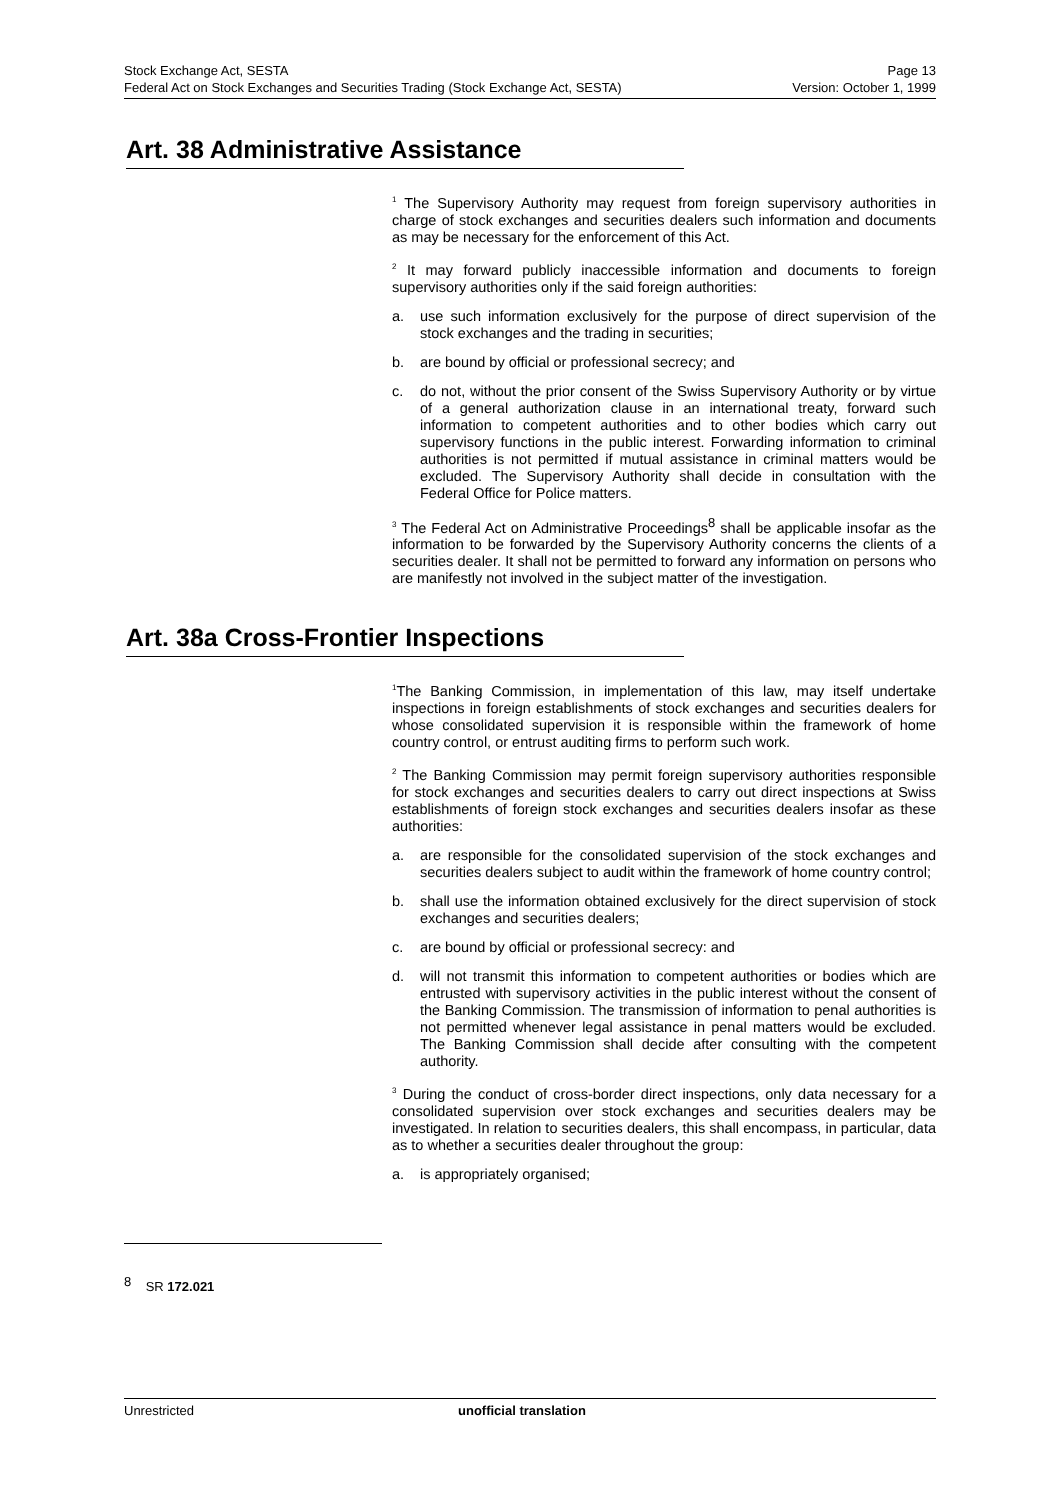Stock Exchange Act, SESTA
Federal Act on Stock Exchanges and Securities Trading (Stock Exchange Act, SESTA)
Page 13
Version: October 1, 1999
Art. 38 Administrative Assistance
<sup>1</sup> The Supervisory Authority may request from foreign supervisory authorities in charge of stock exchanges and securities dealers such information and documents as may be necessary for the enforcement of this Act.
<sup>2</sup> It may forward publicly inaccessible information and documents to foreign supervisory authorities only if the said foreign authorities:
a. use such information exclusively for the purpose of direct supervision of the stock exchanges and the trading in securities;
b. are bound by official or professional secrecy; and
c. do not, without the prior consent of the Swiss Supervisory Authority or by virtue of a general authorization clause in an international treaty, forward such information to competent authorities and to other bodies which carry out supervisory functions in the public interest. Forwarding information to criminal authorities is not permitted if mutual assistance in criminal matters would be excluded. The Supervisory Authority shall decide in consultation with the Federal Office for Police matters.
<sup>3</sup> The Federal Act on Administrative Proceedings<sup>8</sup> shall be applicable insofar as the information to be forwarded by the Supervisory Authority concerns the clients of a securities dealer. It shall not be permitted to forward any information on persons who are manifestly not involved in the subject matter of the investigation.
Art. 38a Cross-Frontier Inspections
<sup>1</sup> The Banking Commission, in implementation of this law, may itself undertake inspections in foreign establishments of stock exchanges and securities dealers for whose consolidated supervision it is responsible within the framework of home country control, or entrust auditing firms to perform such work.
<sup>2</sup> The Banking Commission may permit foreign supervisory authorities responsible for stock exchanges and securities dealers to carry out direct inspections at Swiss establishments of foreign stock exchanges and securities dealers insofar as these authorities:
a. are responsible for the consolidated supervision of the stock exchanges and securities dealers subject to audit within the framework of home country control;
b. shall use the information obtained exclusively for the direct supervision of stock exchanges and securities dealers;
c. are bound by official or professional secrecy: and
d. will not transmit this information to competent authorities or bodies which are entrusted with supervisory activities in the public interest without the consent of the Banking Commission. The transmission of information to penal authorities is not permitted whenever legal assistance in penal matters would be excluded. The Banking Commission shall decide after consulting with the competent authority.
<sup>3</sup> During the conduct of cross-border direct inspections, only data necessary for a consolidated supervision over stock exchanges and securities dealers may be investigated. In relation to securities dealers, this shall encompass, in particular, data as to whether a securities dealer throughout the group:
a. is appropriately organised;
<sup>8</sup> SR 172.021
Unrestricted unofficial translation